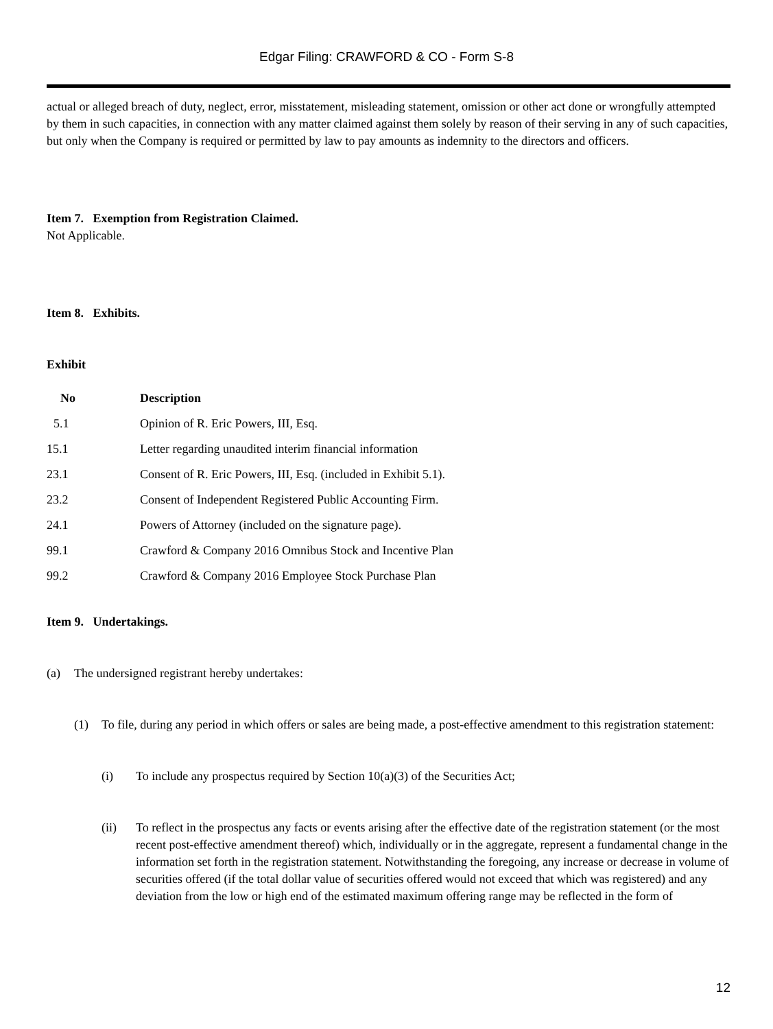Edgar Filing: CRAWFORD & CO - Form S-8
actual or alleged breach of duty, neglect, error, misstatement, misleading statement, omission or other act done or wrongfully attempted by them in such capacities, in connection with any matter claimed against them solely by reason of their serving in any of such capacities, but only when the Company is required or permitted by law to pay amounts as indemnity to the directors and officers.
Item 7. Exemption from Registration Claimed.
Not Applicable.
Item 8. Exhibits.
Exhibit
| No | Description |
| --- | --- |
| 5.1 | Opinion of R. Eric Powers, III, Esq. |
| 15.1 | Letter regarding unaudited interim financial information |
| 23.1 | Consent of R. Eric Powers, III, Esq. (included in Exhibit 5.1). |
| 23.2 | Consent of Independent Registered Public Accounting Firm. |
| 24.1 | Powers of Attorney (included on the signature page). |
| 99.1 | Crawford & Company 2016 Omnibus Stock and Incentive Plan |
| 99.2 | Crawford & Company 2016 Employee Stock Purchase Plan |
Item 9. Undertakings.
(a) The undersigned registrant hereby undertakes:
(1) To file, during any period in which offers or sales are being made, a post-effective amendment to this registration statement:
(i) To include any prospectus required by Section 10(a)(3) of the Securities Act;
(ii) To reflect in the prospectus any facts or events arising after the effective date of the registration statement (or the most recent post-effective amendment thereof) which, individually or in the aggregate, represent a fundamental change in the information set forth in the registration statement. Notwithstanding the foregoing, any increase or decrease in volume of securities offered (if the total dollar value of securities offered would not exceed that which was registered) and any deviation from the low or high end of the estimated maximum offering range may be reflected in the form of
12